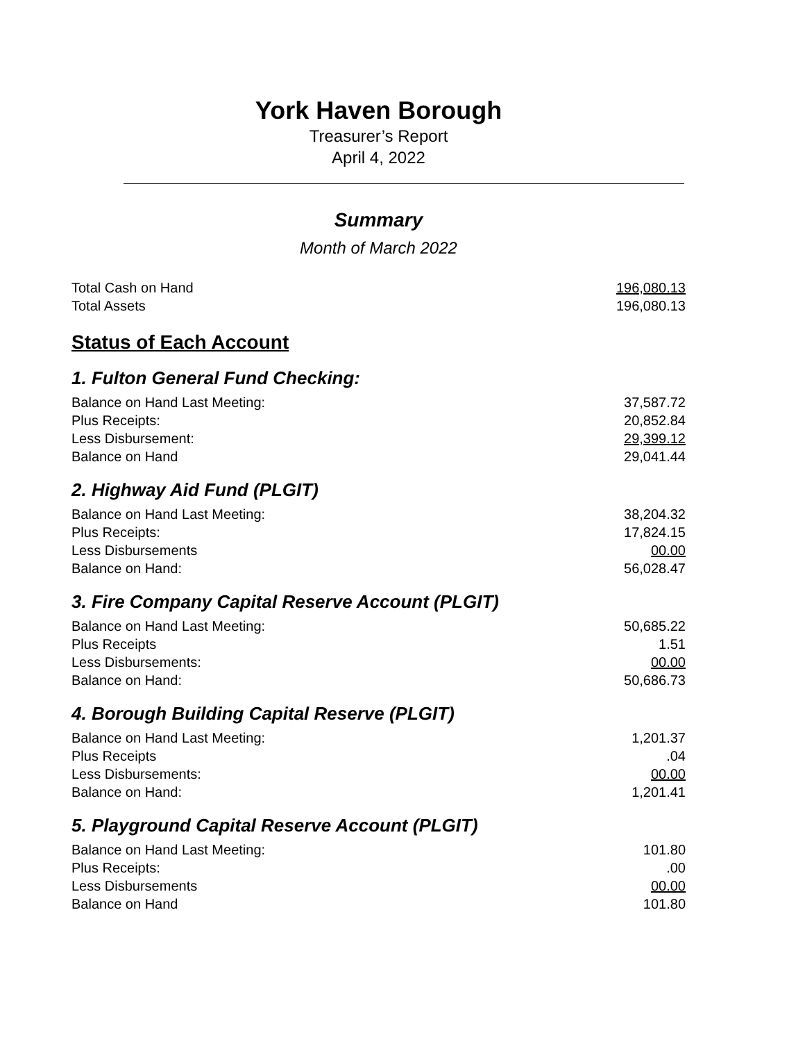York Haven Borough
Treasurer’s Report
April 4, 2022
Summary
Month of March 2022
| Total Cash on Hand | 196,080.13 |
| Total Assets | 196,080.13 |
Status of Each Account
1. Fulton General Fund Checking:
| Balance on Hand Last Meeting: | 37,587.72 |
| Plus Receipts: | 20,852.84 |
| Less Disbursement: | 29,399.12 |
| Balance on Hand | 29,041.44 |
2. Highway Aid Fund (PLGIT)
| Balance on Hand Last Meeting: | 38,204.32 |
| Plus Receipts: | 17,824.15 |
| Less Disbursements | 00.00 |
| Balance on Hand: | 56,028.47 |
3. Fire Company Capital Reserve Account (PLGIT)
| Balance on Hand Last Meeting: | 50,685.22 |
| Plus Receipts | 1.51 |
| Less Disbursements: | 00.00 |
| Balance on Hand: | 50,686.73 |
4. Borough Building Capital Reserve (PLGIT)
| Balance on Hand Last Meeting: | 1,201.37 |
| Plus Receipts | .04 |
| Less Disbursements: | 00.00 |
| Balance on Hand: | 1,201.41 |
5. Playground Capital Reserve Account (PLGIT)
| Balance on Hand Last Meeting: | 101.80 |
| Plus Receipts: | .00 |
| Less Disbursements | 00.00 |
| Balance on Hand | 101.80 |